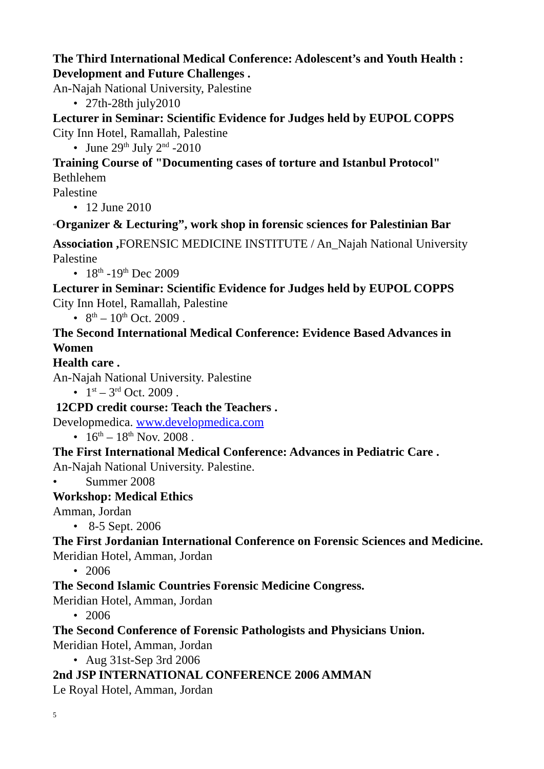The Third International Medical Conference: Adolescent’s and Youth Health : Development and Future Challenges .
An-Najah National University, Palestine
• 27th-28th july2010
Lecturer in Seminar: Scientific Evidence for Judges held by EUPOL COPPS
City Inn Hotel, Ramallah, Palestine
• June 29<sup>th</sup> July 2<sup>nd</sup> -2010
Training Course of "Documenting cases of torture and Istanbul Protocol"
Bethlehem
Palestine
• 12 June 2010
“Organizer & Lecturing”, work shop in forensic sciences for Palestinian Bar
Association , FORENSIC MEDICINE INSTITUTE / An_Najah National University Palestine
• 18<sup>th</sup> -19<sup>th</sup> Dec 2009
Lecturer in Seminar: Scientific Evidence for Judges held by EUPOL COPPS
City Inn Hotel, Ramallah, Palestine
• 8<sup>th</sup> – 10<sup>th</sup> Oct. 2009 .
The Second International Medical Conference: Evidence Based Advances in Women
Health care .
An-Najah National University. Palestine
• 1<sup>st</sup> – 3<sup>rd</sup> Oct. 2009 .
12CPD credit course: Teach the Teachers .
Developmedica. www.developmedica.com
• 16<sup>th</sup> – 18<sup>th</sup> Nov. 2008 .
The First International Medical Conference: Advances in Pediatric Care .
An-Najah National University. Palestine.
• Summer 2008
Workshop: Medical Ethics
Amman, Jordan
• 8-5 Sept. 2006
The First Jordanian International Conference on Forensic Sciences and Medicine.
Meridian Hotel, Amman, Jordan
• 2006
The Second Islamic Countries Forensic Medicine Congress.
Meridian Hotel, Amman, Jordan
• 2006
The Second Conference of Forensic Pathologists and Physicians Union.
Meridian Hotel, Amman, Jordan
• Aug 31st-Sep 3rd 2006
2nd JSP INTERNATIONAL CONFERENCE 2006 AMMAN
Le Royal Hotel, Amman, Jordan
5